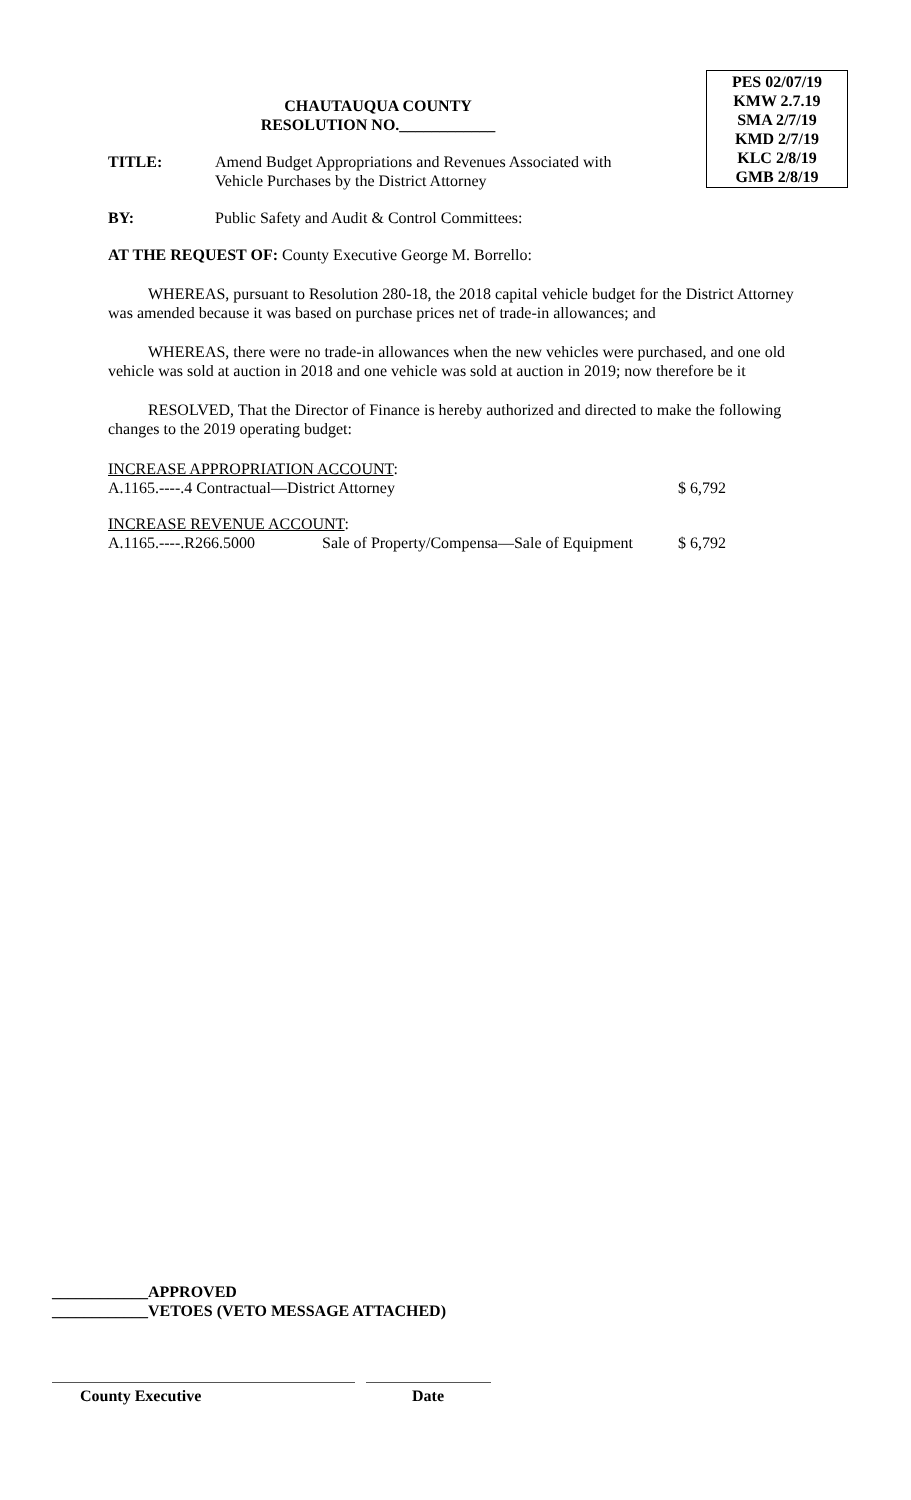PES 02/07/19
KMW 2.7.19
SMA 2/7/19
KMD 2/7/19
KLC 2/8/19
GMB 2/8/19
CHAUTAUQUA COUNTY
RESOLUTION NO.____________
TITLE: Amend Budget Appropriations and Revenues Associated with
Vehicle Purchases by the District Attorney
BY: Public Safety and Audit & Control Committees:
AT THE REQUEST OF: County Executive George M. Borrello:
WHEREAS, pursuant to Resolution 280-18, the 2018 capital vehicle budget for the District Attorney was amended because it was based on purchase prices net of trade-in allowances; and
WHEREAS, there were no trade-in allowances when the new vehicles were purchased, and one old vehicle was sold at auction in 2018 and one vehicle was sold at auction in 2019; now therefore be it
RESOLVED, That the Director of Finance is hereby authorized and directed to make the following changes to the 2019 operating budget:
INCREASE APPROPRIATION ACCOUNT:
A.1165.----.4 Contractual—District Attorney $ 6,792
INCREASE REVENUE ACCOUNT:
A.1165.----.R266.5000 Sale of Property/Compensa—Sale of Equipment $ 6,792
____________APPROVED
____________VETOES (VETO MESSAGE ATTACHED)
County Executive Date